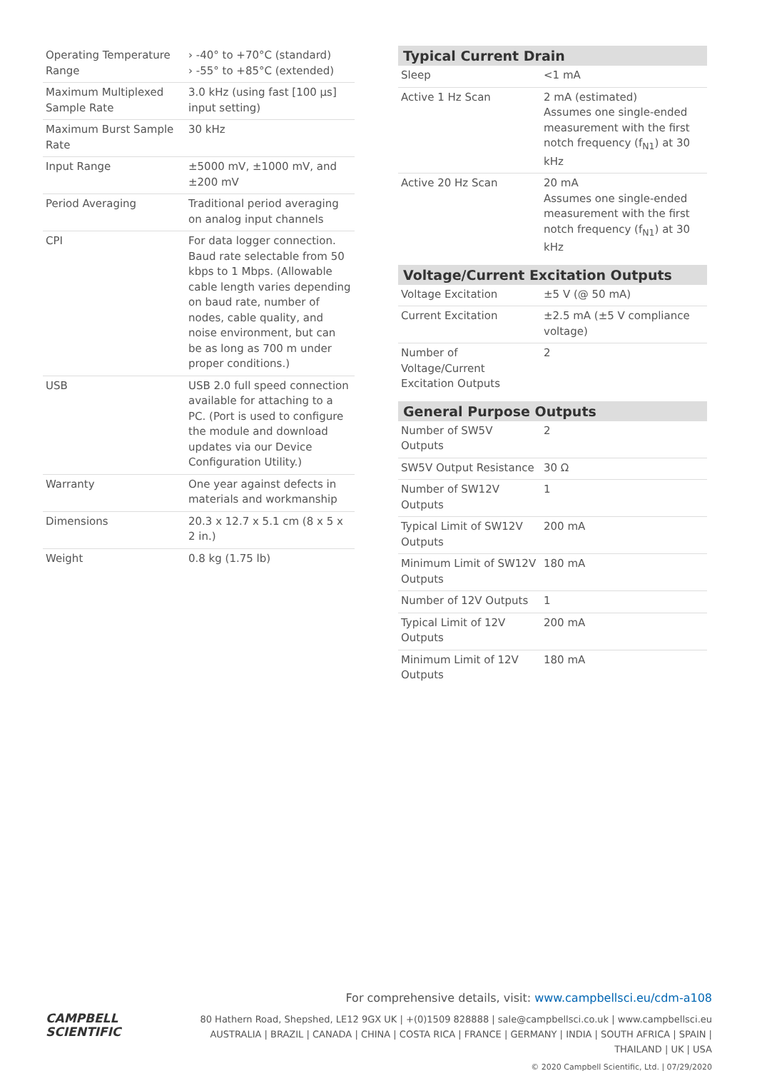| Operating Temperature Range | › -40° to +70°C (standard) › -55° to +85°C (extended) |
| Maximum Multiplexed Sample Rate | 3.0 kHz (using fast [100 µs] input setting) |
| Maximum Burst Sample Rate | 30 kHz |
| Input Range | ±5000 mV, ±1000 mV, and ±200 mV |
| Period Averaging | Traditional period averaging on analog input channels |
| CPI | For data logger connection. Baud rate selectable from 50 kbps to 1 Mbps. (Allowable cable length varies depending on baud rate, number of nodes, cable quality, and noise environment, but can be as long as 700 m under proper conditions.) |
| USB | USB 2.0 full speed connection available for attaching to a PC. (Port is used to configure the module and download updates via our Device Configuration Utility.) |
| Warranty | One year against defects in materials and workmanship |
| Dimensions | 20.3 x 12.7 x 5.1 cm (8 x 5 x 2 in.) |
| Weight | 0.8 kg (1.75 lb) |
Typical Current Drain
| Sleep | <1 mA |
| Active 1 Hz Scan | 2 mA (estimated) Assumes one single-ended measurement with the first notch frequency (f<sub>N1</sub>) at 30 kHz |
| Active 20 Hz Scan | 20 mA Assumes one single-ended measurement with the first notch frequency (f<sub>N1</sub>) at 30 kHz |
Voltage/Current Excitation Outputs
| Voltage Excitation | ±5 V (@ 50 mA) |
| Current Excitation | ±2.5 mA (±5 V compliance voltage) |
| Number of Voltage/Current Excitation Outputs | 2 |
General Purpose Outputs
| Number of SW5V Outputs | 2 |
| SW5V Output Resistance | 30 Ω |
| Number of SW12V Outputs | 1 |
| Typical Limit of SW12V Outputs | 200 mA |
| Minimum Limit of SW12V Outputs | 180 mA |
| Number of 12V Outputs | 1 |
| Typical Limit of 12V Outputs | 200 mA |
| Minimum Limit of 12V Outputs | 180 mA |
For comprehensive details, visit: www.campbellsci.eu/cdm-a108
CAMPBELL
SCIENTIFIC
80 Hathern Road, Shepshed, LE12 9GX UK | +(0)1509 828888 | sale@campbellsci.co.uk | www.campbellsci.eu
AUSTRALIA | BRAZIL | CANADA | CHINA | COSTA RICA | FRANCE | GERMANY | INDIA | SOUTH AFRICA | SPAIN | THAILAND | UK | USA
© 2020 Campbell Scientific, Ltd. | 07/29/2020